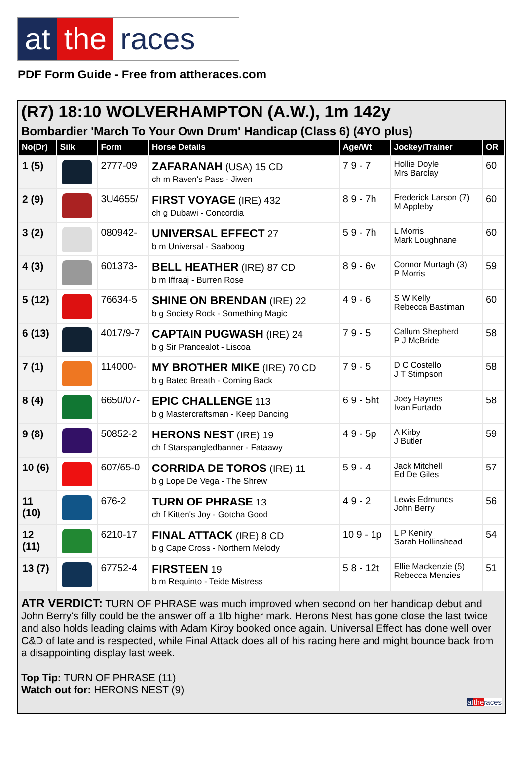at the races
PDF Form Guide - Free from attheraces.com
(R7) 18:10 WOLVERHAMPTON (A.W.), 1m 142y
Bombardier 'March To Your Own Drum' Handicap (Class 6) (4YO plus)
| No(Dr) | Silk | Form | Horse Details | Age/Wt | Jockey/Trainer | OR |
| --- | --- | --- | --- | --- | --- | --- |
| 1 (5) | | 2777-09 | ZAFARANAH (USA) 15 CD ch m Raven's Pass - Jiwen | 7 9 - 7 | Hollie Doyle Mrs Barclay | 60 |
| 2 (9) | | 3U4655/ | FIRST VOYAGE (IRE) 432 ch g Dubawi - Concordia | 8 9 - 7h | Frederick Larson (7) M Appleby | 60 |
| 3 (2) | | 080942- | UNIVERSAL EFFECT 27 b m Universal - Saaboog | 5 9 - 7h | L Morris Mark Loughnane | 60 |
| 4 (3) | | 601373- | BELL HEATHER (IRE) 87 CD b m Iffraaj - Burren Rose | 8 9 - 6v | Connor Murtagh (3) P Morris | 59 |
| 5 (12) | | 76634-5 | SHINE ON BRENDAN (IRE) 22 b g Society Rock - Something Magic | 4 9 - 6 | S W Kelly Rebecca Bastiman | 60 |
| 6 (13) | | 4017/9-7 | CAPTAIN PUGWASH (IRE) 24 b g Sir Prancealot - Liscoa | 7 9 - 5 | Callum Shepherd P J McBride | 58 |
| 7 (1) | | 114000- | MY BROTHER MIKE (IRE) 70 CD b g Bated Breath - Coming Back | 7 9 - 5 | D C Costello J T Stimpson | 58 |
| 8 (4) | | 6650/07- | EPIC CHALLENGE 113 b g Mastercraftsman - Keep Dancing | 6 9 - 5ht | Joey Haynes Ivan Furtado | 58 |
| 9 (8) | | 50852-2 | HERONS NEST (IRE) 19 ch f Starspangledbanner - Fataawy | 4 9 - 5p | A Kirby J Butler | 59 |
| 10 (6) | | 607/65-0 | CORRIDA DE TOROS (IRE) 11 b g Lope De Vega - The Shrew | 5 9 - 4 | Jack Mitchell Ed De Giles | 57 |
| 11 (10) | | 676-2 | TURN OF PHRASE 13 ch f Kitten's Joy - Gotcha Good | 4 9 - 2 | Lewis Edmunds John Berry | 56 |
| 12 (11) | | 6210-17 | FINAL ATTACK (IRE) 8 CD b g Cape Cross - Northern Melody | 10 9 - 1p | L P Keniry Sarah Hollinshead | 54 |
| 13 (7) | | 67752-4 | FIRSTEEN 19 b m Requinto - Teide Mistress | 5 8 - 12t | Ellie Mackenzie (5) Rebecca Menzies | 51 |
ATR VERDICT: TURN OF PHRASE was much improved when second on her handicap debut and John Berry's filly could be the answer off a 1lb higher mark. Herons Nest has gone close the last twice and also holds leading claims with Adam Kirby booked once again. Universal Effect has done well over C&D of late and is respected, while Final Attack does all of his racing here and might bounce back from a disappointing display last week.
Top Tip: TURN OF PHRASE (11)
Watch out for: HERONS NEST (9)
at the races